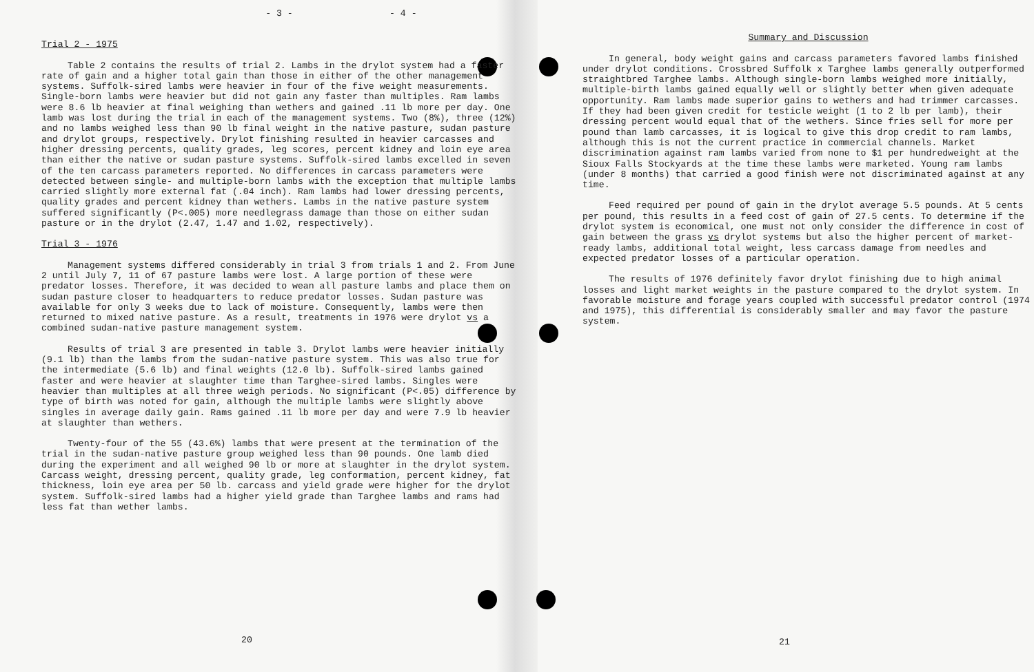- 3 -
Trial 2 - 1975
Table 2 contains the results of trial 2. Lambs in the drylot system had a faster rate of gain and a higher total gain than those in either of the other management systems. Suffolk-sired lambs were heavier in four of the five weight measurements. Single-born lambs were heavier but did not gain any faster than multiples. Ram lambs were 8.6 lb heavier at final weighing than wethers and gained .11 lb more per day. One lamb was lost during the trial in each of the management systems. Two (8%), three (12%) and no lambs weighed less than 90 lb final weight in the native pasture, sudan pasture and drylot groups, respectively. Drylot finishing resulted in heavier carcasses and higher dressing percents, quality grades, leg scores, percent kidney and loin eye area than either the native or sudan pasture systems. Suffolk-sired lambs excelled in seven of the ten carcass parameters reported. No differences in carcass parameters were detected between single- and multiple-born lambs with the exception that multiple lambs carried slightly more external fat (.04 inch). Ram lambs had lower dressing percents, quality grades and percent kidney than wethers. Lambs in the native pasture system suffered significantly (P<.005) more needlegrass damage than those on either sudan pasture or in the drylot (2.47, 1.47 and 1.02, respectively).
Trial 3 - 1976
Management systems differed considerably in trial 3 from trials 1 and 2. From June 2 until July 7, 11 of 67 pasture lambs were lost. A large portion of these were predator losses. Therefore, it was decided to wean all pasture lambs and place them on sudan pasture closer to headquarters to reduce predator losses. Sudan pasture was available for only 3 weeks due to lack of moisture. Consequently, lambs were then returned to mixed native pasture. As a result, treatments in 1976 were drylot vs a combined sudan-native pasture management system.
Results of trial 3 are presented in table 3. Drylot lambs were heavier initially (9.1 lb) than the lambs from the sudan-native pasture system. This was also true for the intermediate (5.6 lb) and final weights (12.0 lb). Suffolk-sired lambs gained faster and were heavier at slaughter time than Targhee-sired lambs. Singles were heavier than multiples at all three weigh periods. No significant (P<.05) difference by type of birth was noted for gain, although the multiple lambs were slightly above singles in average daily gain. Rams gained .11 lb more per day and were 7.9 lb heavier at slaughter than wethers.
Twenty-four of the 55 (43.6%) lambs that were present at the termination of the trial in the sudan-native pasture group weighed less than 90 pounds. One lamb died during the experiment and all weighed 90 lb or more at slaughter in the drylot system. Carcass weight, dressing percent, quality grade, leg conformation, percent kidney, fat thickness, loin eye area per 50 lb. carcass and yield grade were higher for the drylot system. Suffolk-sired lambs had a higher yield grade than Targhee lambs and rams had less fat than wether lambs.
20
- 4 -
Summary and Discussion
In general, body weight gains and carcass parameters favored lambs finished under drylot conditions. Crossbred Suffolk x Targhee lambs generally outperformed straightbred Targhee lambs. Although single-born lambs weighed more initially, multiple-birth lambs gained equally well or slightly better when given adequate opportunity. Ram lambs made superior gains to wethers and had trimmer carcasses. If they had been given credit for testicle weight (1 to 2 lb per lamb), their dressing percent would equal that of the wethers. Since fries sell for more per pound than lamb carcasses, it is logical to give this drop credit to ram lambs, although this is not the current practice in commercial channels. Market discrimination against ram lambs varied from none to $1 per hundredweight at the Sioux Falls Stockyards at the time these lambs were marketed. Young ram lambs (under 8 months) that carried a good finish were not discriminated against at any time.
Feed required per pound of gain in the drylot average 5.5 pounds. At 5 cents per pound, this results in a feed cost of gain of 27.5 cents. To determine if the drylot system is economical, one must not only consider the difference in cost of gain between the grass vs drylot systems but also the higher percent of market-ready lambs, additional total weight, less carcass damage from needles and expected predator losses of a particular operation.
The results of 1976 definitely favor drylot finishing due to high animal losses and light market weights in the pasture compared to the drylot system. In favorable moisture and forage years coupled with successful predator control (1974 and 1975), this differential is considerably smaller and may favor the pasture system.
21